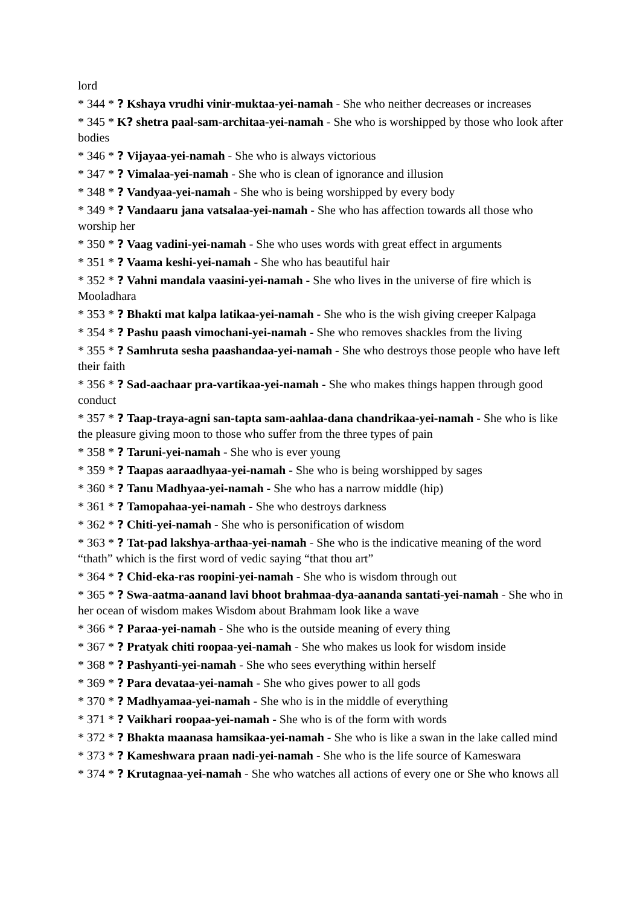lord
* 344 * ? Kshaya vrudhi vinir-muktaa-yei-namah - She who neither decreases or increases
* 345 * K? shetra paal-sam-architaa-yei-namah - She who is worshipped by those who look after bodies
* 346 * ? Vijayaa-yei-namah - She who is always victorious
* 347 * ? Vimalaa-yei-namah - She who is clean of ignorance and illusion
* 348 * ? Vandyaa-yei-namah - She who is being worshipped by every body
* 349 * ? Vandaaru jana vatsalaa-yei-namah - She who has affection towards all those who worship her
* 350 * ? Vaag vadini-yei-namah - She who uses words with great effect in arguments
* 351 * ? Vaama keshi-yei-namah - She who has beautiful hair
* 352 * ? Vahni mandala vaasini-yei-namah - She who lives in the universe of fire which is Mooladhara
* 353 * ? Bhakti mat kalpa latikaa-yei-namah - She who is the wish giving creeper Kalpaga
* 354 * ? Pashu paash vimochani-yei-namah - She who removes shackles from the living
* 355 * ? Samhruta sesha paashandaa-yei-namah - She who destroys those people who have left their faith
* 356 * ? Sad-aachaar pra-vartikaa-yei-namah - She who makes things happen through good conduct
* 357 * ? Taap-traya-agni san-tapta sam-aahlaa-dana chandrikaa-yei-namah - She who is like the pleasure giving moon to those who suffer from the three types of pain
* 358 * ? Taruni-yei-namah - She who is ever young
* 359 * ? Taapas aaraadhyaa-yei-namah - She who is being worshipped by sages
* 360 * ? Tanu Madhyaa-yei-namah - She who has a narrow middle (hip)
* 361 * ? Tamopahaa-yei-namah - She who destroys darkness
* 362 * ? Chiti-yei-namah - She who is personification of wisdom
* 363 * ? Tat-pad lakshya-arthaa-yei-namah - She who is the indicative meaning of the word “thath” which is the first word of vedic saying “that thou art”
* 364 * ? Chid-eka-ras roopini-yei-namah - She who is wisdom through out
* 365 * ? Swa-aatma-aanand lavi bhoot brahmaa-dya-aananda santati-yei-namah - She who in her ocean of wisdom makes Wisdom about Brahmam look like a wave
* 366 * ? Paraa-yei-namah - She who is the outside meaning of every thing
* 367 * ? Pratyak chiti roopaa-yei-namah - She who makes us look for wisdom inside
* 368 * ? Pashyanti-yei-namah - She who sees everything within herself
* 369 * ? Para devataa-yei-namah - She who gives power to all gods
* 370 * ? Madhyamaa-yei-namah - She who is in the middle of everything
* 371 * ? Vaikhari roopaa-yei-namah - She who is of the form with words
* 372 * ? Bhakta maanasa hamsikaa-yei-namah - She who is like a swan in the lake called mind
* 373 * ? Kameshwara praan nadi-yei-namah - She who is the life source of Kameswara
* 374 * ? Krutagnaa-yei-namah - She who watches all actions of every one or She who knows all